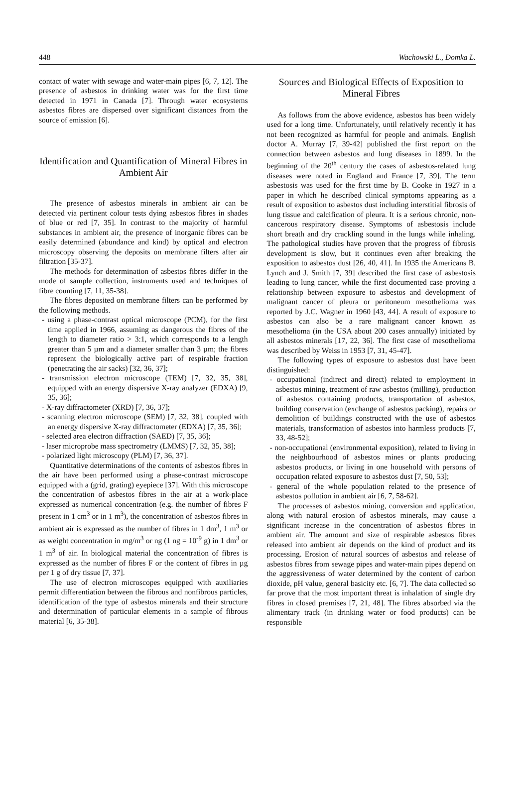448 Wachowski L., Domka L.
contact of water with sewage and water-main pipes [6, 7, 12]. The presence of asbestos in drinking water was for the first time detected in 1971 in Canada [7]. Through water ecosystems asbestos fibres are dispersed over significant distances from the source of emission [6].
Identification and Quantification of Mineral Fibres in Ambient Air
The presence of asbestos minerals in ambient air can be detected via pertinent colour tests dying asbestos fibres in shades of blue or red [7, 35]. In contrast to the majority of harmful substances in ambient air, the presence of inorganic fibres can be easily determined (abundance and kind) by optical and electron microscopy observing the deposits on membrane filters after air filtration [35-37].
The methods for determination of asbestos fibres differ in the mode of sample collection, instruments used and techniques of fibre counting [7, 11, 35-38].
The fibres deposited on membrane filters can be performed by the following methods.
- using a phase-contrast optical microscope (PCM), for the first time applied in 1966, assuming as dangerous the fibres of the length to diameter ratio > 3:1, which corresponds to a length greater than 5 µm and a diameter smaller than 3 µm; the fibres represent the biologically active part of respirable fraction (penetrating the air sacks) [32, 36, 37];
- transmission electron microscope (TEM) [7, 32, 35, 38], equipped with an energy dispersive X-ray analyzer (EDXA) [9, 35, 36];
- X-ray diffractometer (XRD) [7, 36, 37];
- scanning electron microscope (SEM) [7, 32, 38], coupled with an energy dispersive X-ray diffractometer (EDXA) [7, 35, 36];
- selected area electron diffraction (SAED) [7, 35, 36];
- laser microprobe mass spectrometry (LMMS) [7, 32, 35, 38];
- polarized light microscopy (PLM) [7, 36, 37].
Quantitative determinations of the contents of asbestos fibres in the air have been performed using a phase-contrast microscope equipped with a (grid, grating) eyepiece [37]. With this microscope the concentration of asbestos fibres in the air at a work-place expressed as numerical concentration (e.g. the number of fibres F present in 1 cm<sup>3</sup> or in 1 m<sup>3</sup>), the concentration of asbestos fibres in ambient air is expressed as the number of fibres in 1 dm<sup>3</sup>, 1 m<sup>3</sup> or as weight concentration in mg/m<sup>3</sup> or ng (1 ng = 10<sup>-9</sup> g) in 1 dm<sup>3</sup> or 1 m<sup>3</sup> of air. In biological material the concentration of fibres is expressed as the number of fibres F or the content of fibres in µg per 1 g of dry tissue [7, 37].
The use of electron microscopes equipped with auxiliaries permit differentiation between the fibrous and nonfibrous particles, identification of the type of asbestos minerals and their structure and determination of particular elements in a sample of fibrous material [6, 35-38].
Sources and Biological Effects of Exposition to Mineral Fibres
As follows from the above evidence, asbestos has been widely used for a long time. Unfortunately, until relatively recently it has not been recognized as harmful for people and animals. English doctor A. Murray [7, 39-42] published the first report on the connection between asbestos and lung diseases in 1899. In the beginning of the 20<sup>th</sup> century the cases of asbestos-related lung diseases were noted in England and France [7, 39]. The term asbestosis was used for the first time by B. Cooke in 1927 in a paper in which he described clinical symptoms appearing as a result of exposition to asbestos dust including interstitial fibrosis of lung tissue and calcification of pleura. It is a serious chronic, non-cancerous respiratory disease. Symptoms of asbestosis include short breath and dry crackling sound in the lungs while inhaling. The pathological studies have proven that the progress of fibrosis development is slow, but it continues even after breaking the exposition to asbestos dust [26, 40, 41]. In 1935 the Americans B. Lynch and J. Smith [7, 39] described the first case of asbestosis leading to lung cancer, while the first documented case proving a relationship between exposure to asbestos and development of malignant cancer of pleura or peritoneum mesothelioma was reported by J.C. Wagner in 1960 [43, 44]. A result of exposure to asbestos can also be a rare malignant cancer known as mesothelioma (in the USA about 200 cases annually) initiated by all asbestos minerals [17, 22, 36]. The first case of mesothelioma was described by Weiss in 1953 [7, 31, 45-47].
The following types of exposure to asbestos dust have been distinguished:
- occupational (indirect and direct) related to employment in asbestos mining, treatment of raw asbestos (milling), production of asbestos containing products, transportation of asbestos, building conservation (exchange of asbestos packing), repairs or demolition of buildings constructed with the use of asbestos materials, transformation of asbestos into harmless products [7, 33, 48-52];
- non-occupational (environmental exposition), related to living in the neighbourhood of asbestos mines or plants producing asbestos products, or living in one household with persons of occupation related exposure to asbestos dust [7, 50, 53];
- general of the whole population related to the presence of asbestos pollution in ambient air [6, 7, 58-62].
The processes of asbestos mining, conversion and application, along with natural erosion of asbestos minerals, may cause a significant increase in the concentration of asbestos fibres in ambient air. The amount and size of respirable asbestos fibres released into ambient air depends on the kind of product and its processing. Erosion of natural sources of asbestos and release of asbestos fibres from sewage pipes and water-main pipes depend on the aggressiveness of water determined by the content of carbon dioxide, pH value, general basicity etc. [6, 7]. The data collected so far prove that the most important threat is inhalation of single dry fibres in closed premises [7, 21, 48]. The fibres absorbed via the alimentary track (in drinking water or food products) can be responsible